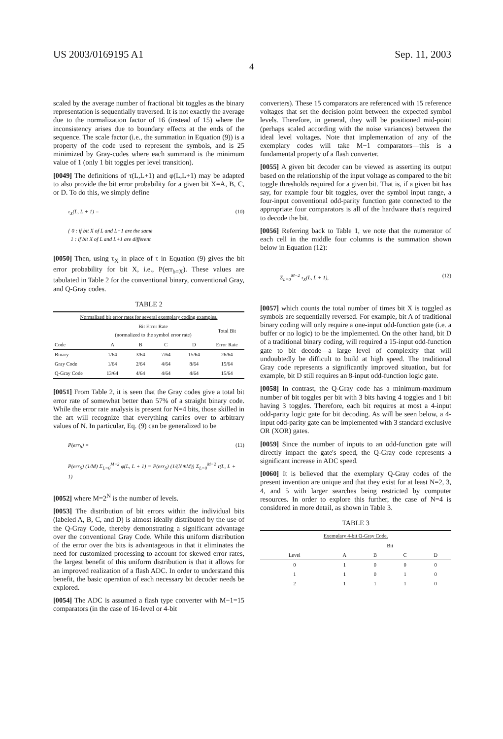US 2003/0169195 A1 Sep. 11, 2003
4
scaled by the average number of fractional bit toggles as the binary representation is sequentially traversed. It is not exactly the average due to the normalization factor of 16 (instead of 15) where the inconsistency arises due to boundary effects at the ends of the sequence. The scale factor (i.e., the summation in Equation (9)) is a property of the code used to represent the symbols, and is 25 minimized by Gray-codes where each summand is the minimum value of 1 (only 1 bit toggles per level transition).
[0049] The definitions of τ(L,L+1) and φ(L,L+1) may be adapted to also provide the bit error probability for a given bit X=A, B, C, or D. To do this, we simply define
τ<sub>X</sub>(L, L + 1) =
{ 0 : if bit X of L and L+1 are the same
1 : if bit X of L and L+1 are different
(10)
[0050] Then, using τ<sub>X</sub> in place of τ in Equation (9) gives the bit error probability for bit X, i.e., P(err<sub>b=X</sub>). These values are tabulated in Table 2 for the conventional binary, conventional Gray, and Q-Gray codes.
TABLE 2
| Normalized bit error rates for several exemplary coding examples. | | | | | |
| | Bit Error Rate (normalized to the symbol error rate) | | | | Total Bit |
| Code | A | B | C | D | Error Rate |
| Binary | 1/64 | 3/64 | 7/64 | 15/64 | 26/64 |
| Gray Code | 1/64 | 2/64 | 4/64 | 8/64 | 15/64 |
| Q-Gray Code | 13/64 | 4/64 | 4/64 | 4/64 | 15/64 |
[0051] From Table 2, it is seen that the Gray codes give a total bit error rate of somewhat better than 57% of a straight binary code. While the error rate analysis is present for N=4 bits, those skilled in the art will recognize that everything carries over to arbitrary values of N. In particular, Eq. (9) can be generalized to be
P(err<sub>b</sub>) =
P(err<sub>S</sub>) (1/M) Σ<sub>L=0</sub><sup>M−2</sup> φ(L, L + 1) = P(err<sub>S</sub>) (1/(N∗M)) Σ<sub>L=0</sub><sup>M−2</sup> τ(L, L + 1)
(11)
[0052] where M=2<sup>N</sup> is the number of levels.
[0053] The distribution of bit errors within the individual bits (labeled A, B, C, and D) is almost ideally distributed by the use of the Q-Gray Code, thereby demonstrating a significant advantage over the conventional Gray Code. While this uniform distribution of the error over the bits is advantageous in that it eliminates the need for customized processing to account for skewed error rates, the largest benefit of this uniform distribution is that it allows for an improved realization of a flash ADC. In order to understand this benefit, the basic operation of each necessary bit decoder needs be explored.
[0054] The ADC is assumed a flash type converter with M−1=15 comparators (in the case of 16-level or 4-bit
converters). These 15 comparators are referenced with 15 reference voltages that set the decision point between the expected symbol levels. Therefore, in general, they will be positioned mid-point (perhaps scaled according with the noise variances) between the ideal level voltages. Note that implementation of any of the exemplary codes will take M−1 comparators—this is a fundamental property of a flash converter.
[0055] A given bit decoder can be viewed as asserting its output based on the relationship of the input voltage as compared to the bit toggle thresholds required for a given bit. That is, if a given bit has say, for example four bit toggles, over the symbol input range, a four-input conventional odd-parity function gate connected to the appropriate four comparators is all of the hardware that's required to decode the bit.
[0056] Referring back to Table 1, we note that the numerator of each cell in the middle four columns is the summation shown below in Equation (12):
Σ<sub>L=0</sub><sup>M−2</sup> τ<sub>X</sub>(L, L + 1), (12)
[0057] which counts the total number of times bit X is toggled as symbols are sequentially reversed. For example, bit A of traditional binary coding will only require a one-input odd-function gate (i.e. a buffer or no logic) to be the implemented. On the other hand, bit D of a traditional binary coding, will required a 15-input odd-function gate to bit decode—a large level of complexity that will undoubtedly be difficult to build at high speed. The traditional Gray code represents a significantly improved situation, but for example, bit D still requires an 8-input odd-function logic gate.
[0058] In contrast, the Q-Gray code has a minimum-maximum number of bit toggles per bit with 3 bits having 4 toggles and 1 bit having 3 toggles. Therefore, each bit requires at most a 4-input odd-parity logic gate for bit decoding. As will be seen below, a 4-input odd-parity gate can be implemented with 3 standard exclusive OR (XOR) gates.
[0059] Since the number of inputs to an odd-function gate will directly impact the gate's speed, the Q-Gray code represents a significant increase in ADC speed.
[0060] It is believed that the exemplary Q-Gray codes of the present invention are unique and that they exist for at least N=2, 3, 4, and 5 with larger searches being restricted by computer resources. In order to explore this further, the case of N=4 is considered in more detail, as shown in Table 3.
TABLE 3
| Exemplary 4-bit Q-Gray Code. | | | | |
| | Bit | | | |
| Level | A | B | C | D |
| 0 | 1 | 0 | 0 | 0 |
| 1 | 1 | 0 | 1 | 0 |
| 2 | 1 | 1 | 1 | 0 |